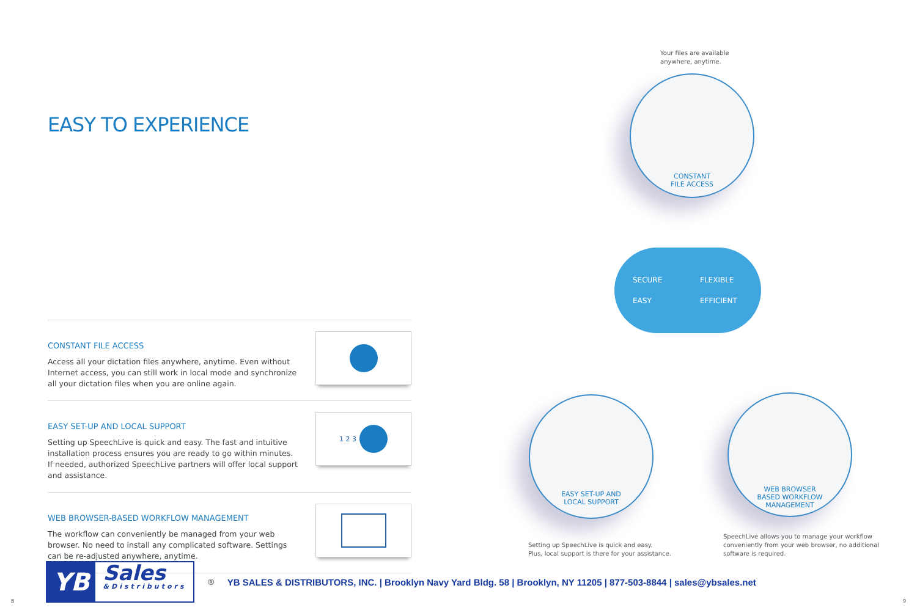EASY TO EXPERIENCE
CONSTANT FILE ACCESS
Access all your dictation files anywhere, anytime. Even without Internet access, you can still work in local mode and synchronize all your dictation files when you are online again.
EASY SET-UP AND LOCAL SUPPORT
Setting up SpeechLive is quick and easy. The fast and intuitive installation process ensures you are ready to go within minutes. If needed, authorized SpeechLive partners will offer local support and assistance.
1 2 3
WEB BROWSER-BASED WORKFLOW MANAGEMENT
The workflow can conveniently be managed from your web browser. No need to install any complicated software. Settings can be re-adjusted anywhere, anytime.
Your files are available
anywhere, anytime.
CONSTANT
FILE ACCESS
SECURE FLEXIBLE EASY EFFICIENT
EASY SET-UP AND
LOCAL SUPPORT
WEB BROWSER
BASED WORKFLOW
MANAGEMENT
Setting up SpeechLive is quick and easy.
Plus, local support is there for your assistance.
SpeechLive allows you to manage your workflow
conveniently from your web browser, no additional
software is required.
YB Sales
&Distributors
<sup>®</sup> YB SALES & DISTRIBUTORS, INC. | Brooklyn Navy Yard Bldg. 58 | Brooklyn, NY 11205 | 877-503-8844 | sales@ybsales.net
8 9